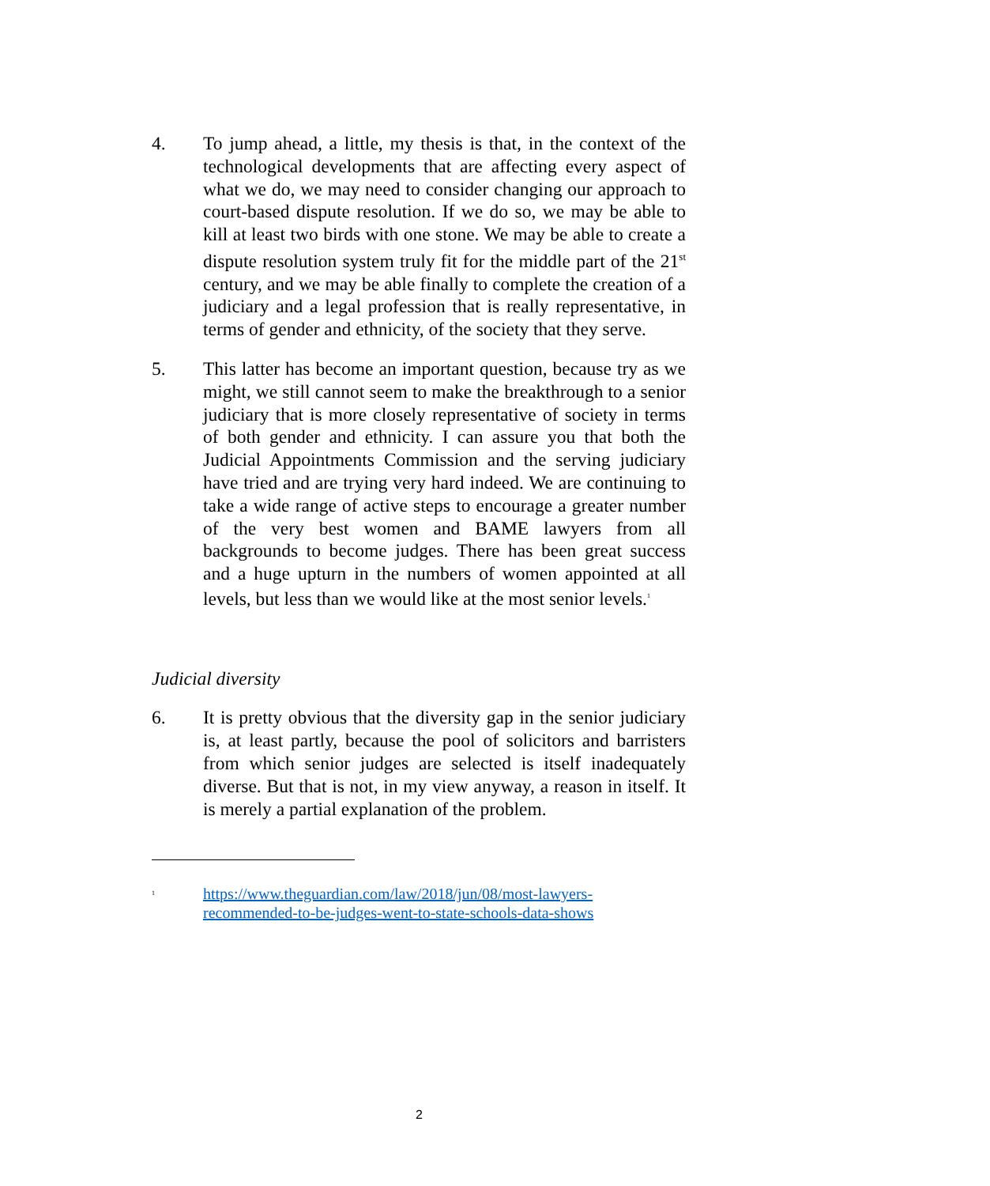4. To jump ahead, a little, my thesis is that, in the context of the technological developments that are affecting every aspect of what we do, we may need to consider changing our approach to court-based dispute resolution. If we do so, we may be able to kill at least two birds with one stone. We may be able to create a dispute resolution system truly fit for the middle part of the 21<sup>st</sup> century, and we may be able finally to complete the creation of a judiciary and a legal profession that is really representative, in terms of gender and ethnicity, of the society that they serve.
5. This latter has become an important question, because try as we might, we still cannot seem to make the breakthrough to a senior judiciary that is more closely representative of society in terms of both gender and ethnicity. I can assure you that both the Judicial Appointments Commission and the serving judiciary have tried and are trying very hard indeed. We are continuing to take a wide range of active steps to encourage a greater number of the very best women and BAME lawyers from all backgrounds to become judges. There has been great success and a huge upturn in the numbers of women appointed at all levels, but less than we would like at the most senior levels.<sup>1</sup>
Judicial diversity
6. It is pretty obvious that the diversity gap in the senior judiciary is, at least partly, because the pool of solicitors and barristers from which senior judges are selected is itself inadequately diverse. But that is not, in my view anyway, a reason in itself. It is merely a partial explanation of the problem.
<sup>1</sup>
https://www.theguardian.com/law/2018/jun/08/most-lawyers-recommended-to-be-judges-went-to-state-schools-data-shows
2